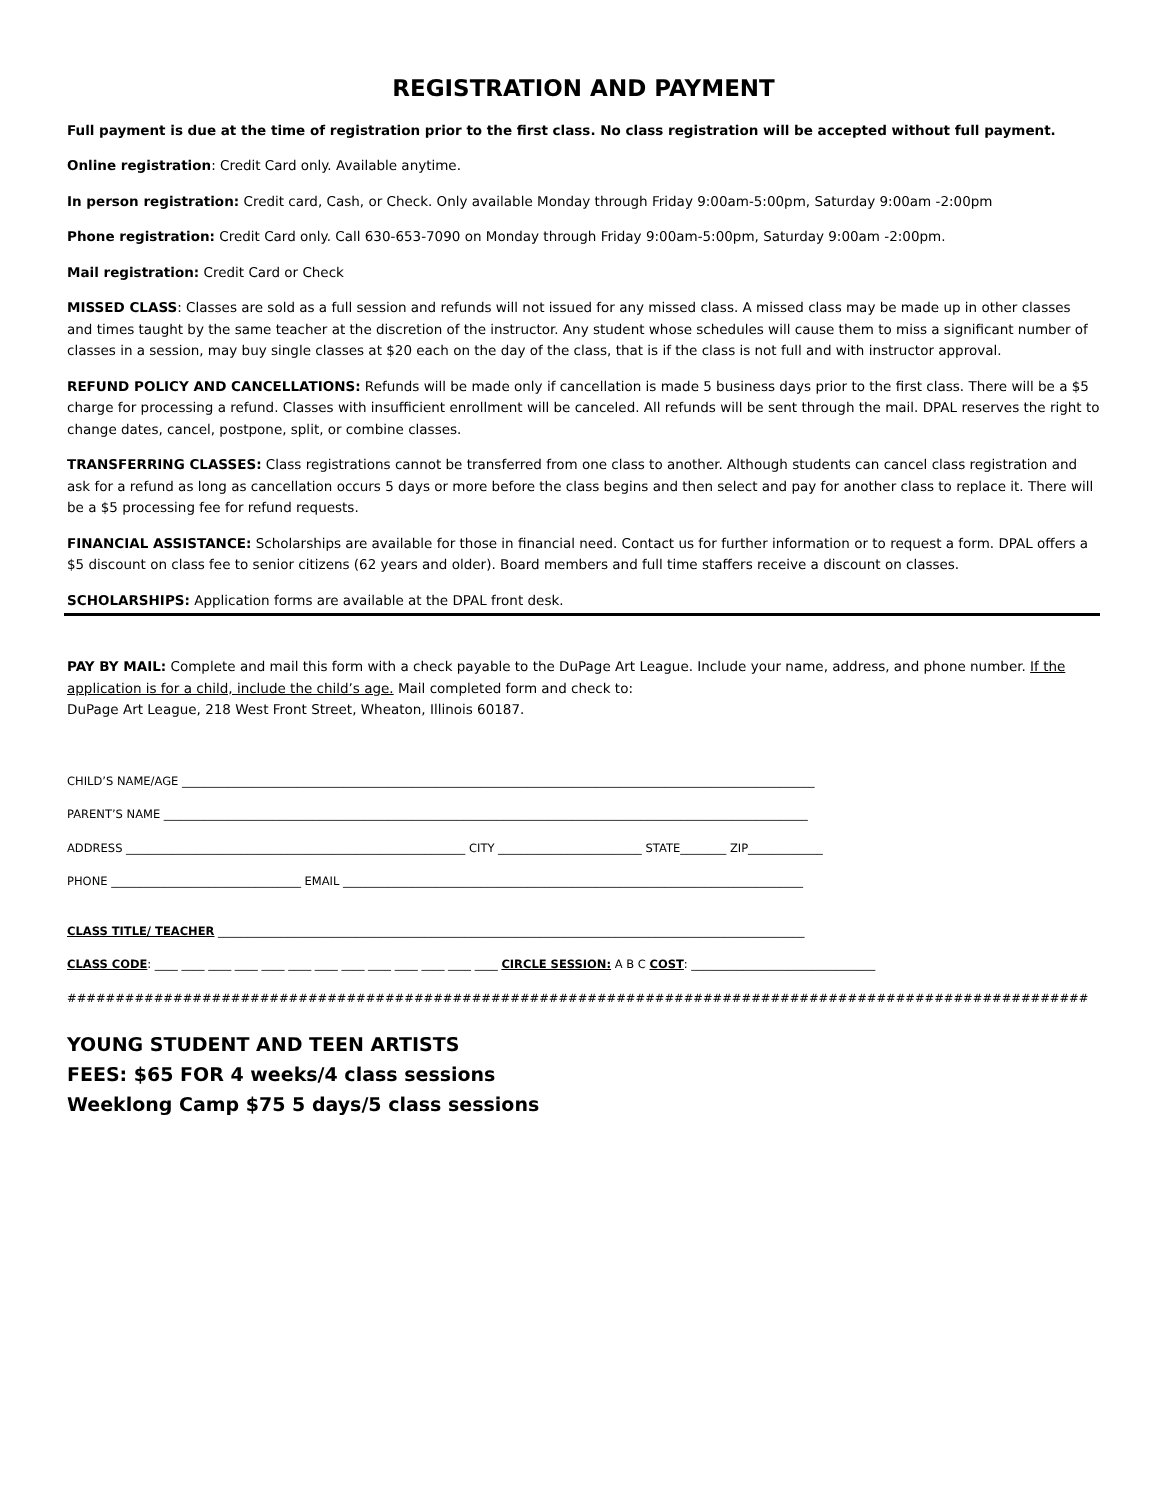REGISTRATION AND PAYMENT
Full payment is due at the time of registration prior to the first class. No class registration will be accepted without full payment.
Online registration: Credit Card only. Available anytime.
In person registration: Credit card, Cash, or Check. Only available Monday through Friday 9:00am-5:00pm, Saturday 9:00am -2:00pm
Phone registration: Credit Card only. Call 630-653-7090 on Monday through Friday 9:00am-5:00pm, Saturday 9:00am -2:00pm.
Mail registration: Credit Card or Check
MISSED CLASS: Classes are sold as a full session and refunds will not issued for any missed class. A missed class may be made up in other classes and times taught by the same teacher at the discretion of the instructor. Any student whose schedules will cause them to miss a significant number of classes in a session, may buy single classes at $20 each on the day of the class, that is if the class is not full and with instructor approval.
REFUND POLICY AND CANCELLATIONS: Refunds will be made only if cancellation is made 5 business days prior to the first class. There will be a $5 charge for processing a refund. Classes with insufficient enrollment will be canceled. All refunds will be sent through the mail. DPAL reserves the right to change dates, cancel, postpone, split, or combine classes.
TRANSFERRING CLASSES: Class registrations cannot be transferred from one class to another. Although students can cancel class registration and ask for a refund as long as cancellation occurs 5 days or more before the class begins and then select and pay for another class to replace it. There will be a $5 processing fee for refund requests.
FINANCIAL ASSISTANCE: Scholarships are available for those in financial need. Contact us for further information or to request a form. DPAL offers a $5 discount on class fee to senior citizens (62 years and older). Board members and full time staffers receive a discount on classes.
SCHOLARSHIPS: Application forms are available at the DPAL front desk.
PAY BY MAIL: Complete and mail this form with a check payable to the DuPage Art League. Include your name, address, and phone number. If the application is for a child, include the child’s age. Mail completed form and check to:
DuPage Art League, 218 West Front Street, Wheaton, Illinois 60187.
CHILD’S NAME/AGE ______________________________________________________________________________________________________________
PARENT’S NAME ________________________________________________________________________________________________________________
ADDRESS ___________________________________________________________ CITY _________________________ STATE________ ZIP_____________
PHONE _________________________________ EMAIL ________________________________________________________________________________
CLASS TITLE/ TEACHER ______________________________________________________________________________________________________
CLASS CODE: ____ ____ ____ ____ ____ ____ ____ ____ ____ ____ ____ ____ ____ CIRCLE SESSION: A B C COST: ________________________________
##########################################################################################################
YOUNG STUDENT AND TEEN ARTISTS
FEES: $65 FOR 4 weeks/4 class sessions
Weeklong Camp $75 5 days/5 class sessions